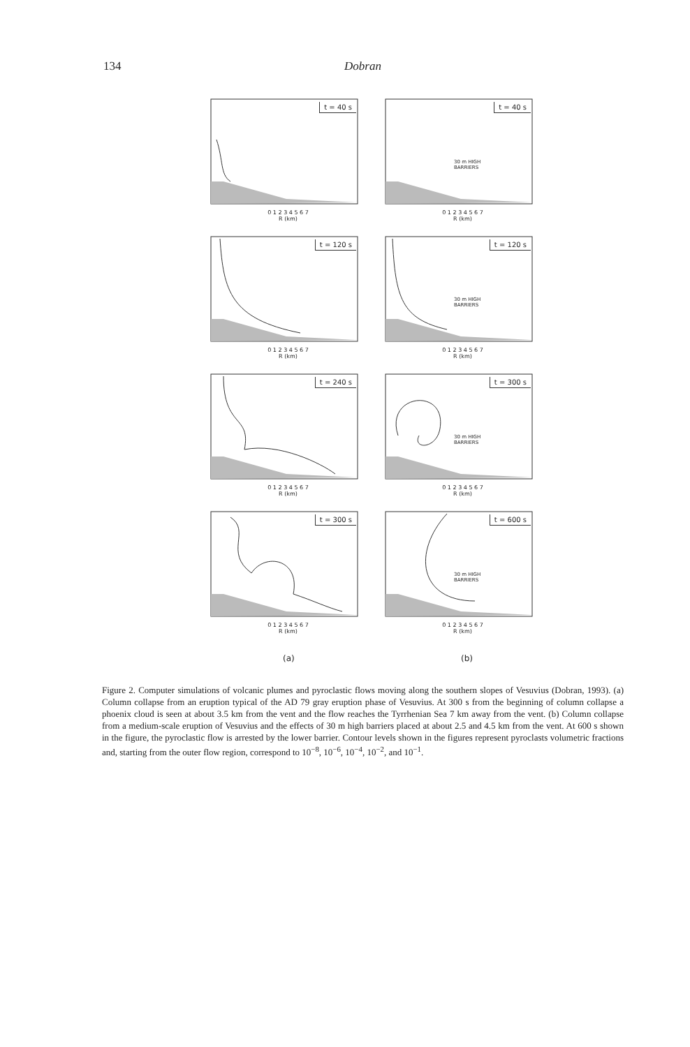134 Dobran
t = 40 s
0 1 2 3 4 5 6 7
R (km)
t = 40 s
30 m HIGH
BARRIERS
0 1 2 3 4 5 6 7
R (km)
t = 120 s
0 1 2 3 4 5 6 7
R (km)
t = 120 s
30 m HIGH
BARRIERS
0 1 2 3 4 5 6 7
R (km)
t = 240 s
0 1 2 3 4 5 6 7
R (km)
t = 300 s
30 m HIGH
BARRIERS
0 1 2 3 4 5 6 7
R (km)
t = 300 s
0 1 2 3 4 5 6 7
R (km)
t = 600 s
30 m HIGH
BARRIERS
0 1 2 3 4 5 6 7
R (km)
(a) (b)
Figure 2. Computer simulations of volcanic plumes and pyroclastic flows moving along the southern slopes of Vesuvius (Dobran, 1993). (a) Column collapse from an eruption typical of the AD 79 gray eruption phase of Vesuvius. At 300 s from the beginning of column collapse a phoenix cloud is seen at about 3.5 km from the vent and the flow reaches the Tyrrhenian Sea 7 km away from the vent. (b) Column collapse from a medium-scale eruption of Vesuvius and the effects of 30 m high barriers placed at about 2.5 and 4.5 km from the vent. At 600 s shown in the figure, the pyroclastic flow is arrested by the lower barrier. Contour levels shown in the figures represent pyroclasts volumetric fractions and, starting from the outer flow region, correspond to 10<sup>−8</sup>, 10<sup>−6</sup>, 10<sup>−4</sup>, 10<sup>−2</sup>, and 10<sup>−1</sup>.